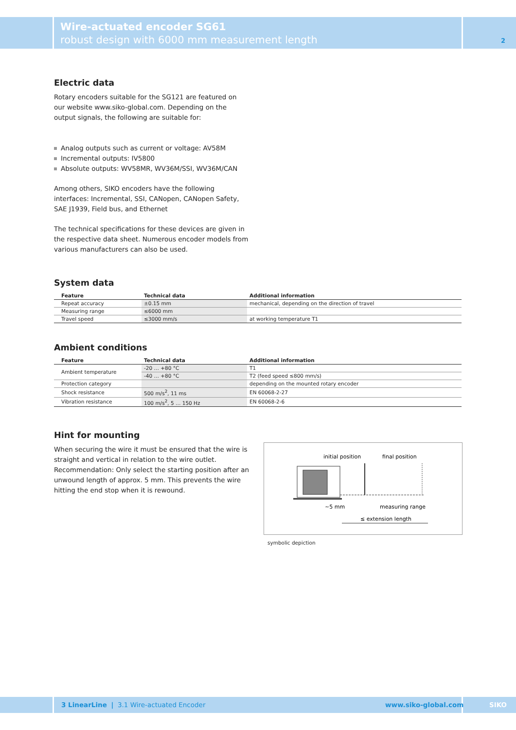Wire-actuated encoder SG61
robust design with 6000 mm measurement length
2
Electric data
Rotary encoders suitable for the SG121 are featured on our website www.siko-global.com. Depending on the output signals, the following are suitable for:
Analog outputs such as current or voltage: AV58M
Incremental outputs: IV5800
Absolute outputs: WV58MR, WV36M/SSI, WV36M/CAN
Among others, SIKO encoders have the following interfaces: Incremental, SSI, CANopen, CANopen Safety, SAE J1939, Field bus, and Ethernet
The technical specifications for these devices are given in the respective data sheet. Numerous encoder models from various manufacturers can also be used.
System data
| Feature | Technical data | Additional information |
| --- | --- | --- |
| Repeat accuracy | ±0.15 mm | mechanical, depending on the direction of travel |
| Measuring range | ≤6000 mm | |
| Travel speed | ≤3000 mm/s | at working temperature T1 |
Ambient conditions
| Feature | Technical data | Additional information |
| --- | --- | --- |
| Ambient temperature | -20 … +80 °C | T1 |
| | -40 … +80 °C | T2 (feed speed ≤800 mm/s) |
| Protection category | | depending on the mounted rotary encoder |
| Shock resistance | 500 m/s<sup>2</sup>, 11 ms | EN 60068-2-27 |
| Vibration resistance | 100 m/s<sup>2</sup>, 5 … 150 Hz | EN 60068-2-6 |
Hint for mounting
When securing the wire it must be ensured that the wire is straight and vertical in relation to the wire outlet. Recommendation: Only select the starting position after an unwound length of approx. 5 mm. This prevents the wire hitting the end stop when it is rewound.
initial position
final position
~5 mm
measuring range
≤ extension length
symbolic depiction
3 LinearLine | 3.1 Wire-actuated Encoder www.siko-global.com SIKO